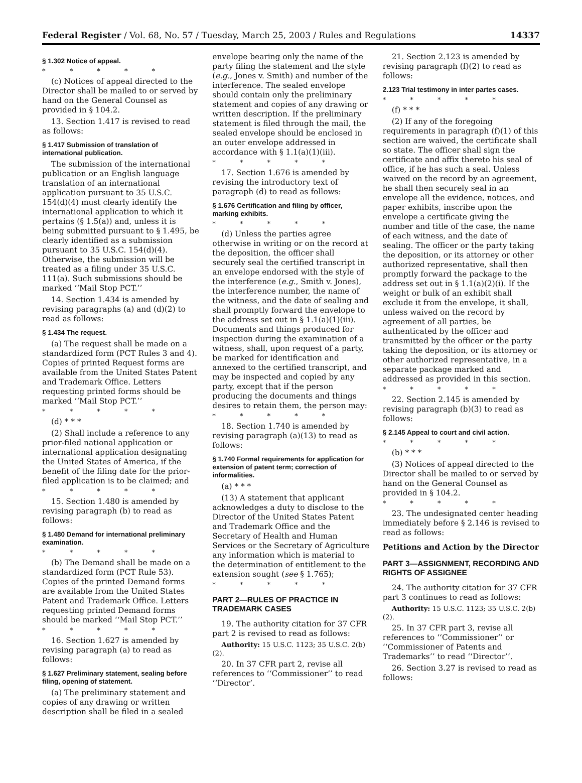Federal Register / Vol. 68, No. 57 / Tuesday, March 25, 2003 / Rules and Regulations 14337
§ 1.302 Notice of appeal.
* * * * *
(c) Notices of appeal directed to the Director shall be mailed to or served by hand on the General Counsel as provided in § 104.2.
13. Section 1.417 is revised to read as follows:
§ 1.417 Submission of translation of international publication.
The submission of the international publication or an English language translation of an international application pursuant to 35 U.S.C. 154(d)(4) must clearly identify the international application to which it pertains (§ 1.5(a)) and, unless it is being submitted pursuant to § 1.495, be clearly identified as a submission pursuant to 35 U.S.C. 154(d)(4). Otherwise, the submission will be treated as a filing under 35 U.S.C. 111(a). Such submissions should be marked ‘‘Mail Stop PCT.’’
14. Section 1.434 is amended by revising paragraphs (a) and (d)(2) to read as follows:
§ 1.434 The request.
(a) The request shall be made on a standardized form (PCT Rules 3 and 4). Copies of printed Request forms are available from the United States Patent and Trademark Office. Letters requesting printed forms should be marked ‘‘Mail Stop PCT.’’
* * * * *
(d) * * *
(2) Shall include a reference to any prior-filed national application or international application designating the United States of America, if the benefit of the filing date for the prior-filed application is to be claimed; and
* * * * *
15. Section 1.480 is amended by revising paragraph (b) to read as follows:
§ 1.480 Demand for international preliminary examination.
* * * * *
(b) The Demand shall be made on a standardized form (PCT Rule 53). Copies of the printed Demand forms are available from the United States Patent and Trademark Office. Letters requesting printed Demand forms should be marked ‘‘Mail Stop PCT.’’
* * * * *
16. Section 1.627 is amended by revising paragraph (a) to read as follows:
§ 1.627 Preliminary statement, sealing before filing, opening of statement.
(a) The preliminary statement and copies of any drawing or written description shall be filed in a sealed
envelope bearing only the name of the party filing the statement and the style (e.g., Jones v. Smith) and number of the interference. The sealed envelope should contain only the preliminary statement and copies of any drawing or written description. If the preliminary statement is filed through the mail, the sealed envelope should be enclosed in an outer envelope addressed in accordance with § 1.1(a)(1)(iii).
* * * * *
17. Section 1.676 is amended by revising the introductory text of paragraph (d) to read as follows:
§ 1.676 Certification and filing by officer, marking exhibits.
* * * * *
(d) Unless the parties agree otherwise in writing or on the record at the deposition, the officer shall securely seal the certified transcript in an envelope endorsed with the style of the interference (e.g., Smith v. Jones), the interference number, the name of the witness, and the date of sealing and shall promptly forward the envelope to the address set out in § 1.1(a)(1)(iii). Documents and things produced for inspection during the examination of a witness, shall, upon request of a party, be marked for identification and annexed to the certified transcript, and may be inspected and copied by any party, except that if the person producing the documents and things desires to retain them, the person may:
* * * * *
18. Section 1.740 is amended by revising paragraph (a)(13) to read as follows:
§ 1.740 Formal requirements for application for extension of patent term; correction of informalities.
(a) * * *
(13) A statement that applicant acknowledges a duty to disclose to the Director of the United States Patent and Trademark Office and the Secretary of Health and Human Services or the Secretary of Agriculture any information which is material to the determination of entitlement to the extension sought (see § 1.765);
* * * * *
PART 2—RULES OF PRACTICE IN TRADEMARK CASES
19. The authority citation for 37 CFR part 2 is revised to read as follows:
Authority: 15 U.S.C. 1123; 35 U.S.C. 2(b)(2).
20. In 37 CFR part 2, revise all references to ‘‘Commissioner’’ to read ‘‘Director’.
21. Section 2.123 is amended by revising paragraph (f)(2) to read as follows:
2.123 Trial testimony in inter partes cases.
* * * * *
(f) * * *
(2) If any of the foregoing requirements in paragraph (f)(1) of this section are waived, the certificate shall so state. The officer shall sign the certificate and affix thereto his seal of office, if he has such a seal. Unless waived on the record by an agreement, he shall then securely seal in an envelope all the evidence, notices, and paper exhibits, inscribe upon the envelope a certificate giving the number and title of the case, the name of each witness, and the date of sealing. The officer or the party taking the deposition, or its attorney or other authorized representative, shall then promptly forward the package to the address set out in § 1.1(a)(2)(i). If the weight or bulk of an exhibit shall exclude it from the envelope, it shall, unless waived on the record by agreement of all parties, be authenticated by the officer and transmitted by the officer or the party taking the deposition, or its attorney or other authorized representative, in a separate package marked and addressed as provided in this section.
* * * * *
22. Section 2.145 is amended by revising paragraph (b)(3) to read as follows:
§ 2.145 Appeal to court and civil action.
* * * * *
(b) * * *
(3) Notices of appeal directed to the Director shall be mailed to or served by hand on the General Counsel as provided in § 104.2.
* * * * *
23. The undesignated center heading immediately before § 2.146 is revised to read as follows:
Petitions and Action by the Director
PART 3—ASSIGNMENT, RECORDING AND RIGHTS OF ASSIGNEE
24. The authority citation for 37 CFR part 3 continues to read as follows:
Authority: 15 U.S.C. 1123; 35 U.S.C. 2(b)(2).
25. In 37 CFR part 3, revise all references to ‘‘Commissioner’’ or ‘‘Commissioner of Patents and Trademarks’’ to read ‘‘Director’’.
26. Section 3.27 is revised to read as follows: